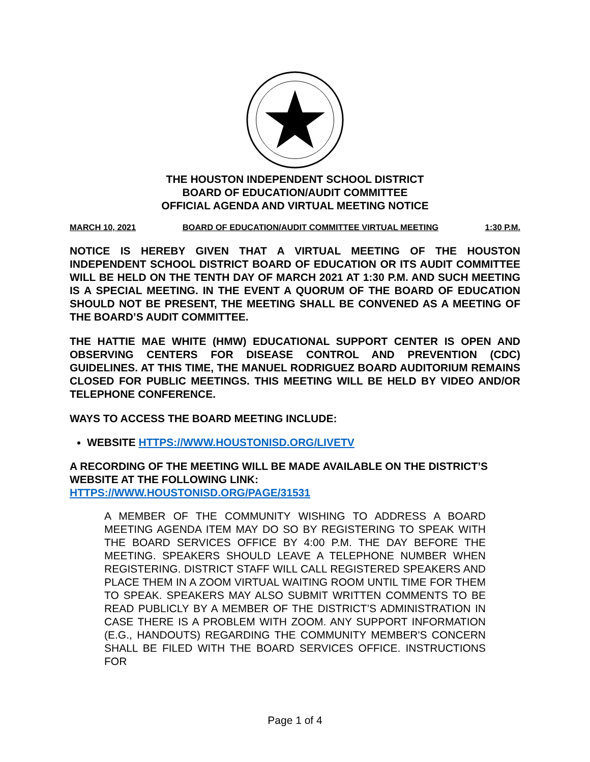THE HOUSTON INDEPENDENT SCHOOL DISTRICT
BOARD OF EDUCATION/AUDIT COMMITTEE
OFFICIAL AGENDA AND VIRTUAL MEETING NOTICE
MARCH 10, 2021 BOARD OF EDUCATION/AUDIT COMMITTEE VIRTUAL MEETING 1:30 P.M.
NOTICE IS HEREBY GIVEN THAT A VIRTUAL MEETING OF THE HOUSTON INDEPENDENT SCHOOL DISTRICT BOARD OF EDUCATION OR ITS AUDIT COMMITTEE WILL BE HELD ON THE TENTH DAY OF MARCH 2021 AT 1:30 P.M. AND SUCH MEETING IS A SPECIAL MEETING. IN THE EVENT A QUORUM OF THE BOARD OF EDUCATION SHOULD NOT BE PRESENT, THE MEETING SHALL BE CONVENED AS A MEETING OF THE BOARD’S AUDIT COMMITTEE.
THE HATTIE MAE WHITE (HMW) EDUCATIONAL SUPPORT CENTER IS OPEN AND OBSERVING CENTERS FOR DISEASE CONTROL AND PREVENTION (CDC) GUIDELINES. AT THIS TIME, THE MANUEL RODRIGUEZ BOARD AUDITORIUM REMAINS CLOSED FOR PUBLIC MEETINGS. THIS MEETING WILL BE HELD BY VIDEO AND/OR TELEPHONE CONFERENCE.
WAYS TO ACCESS THE BOARD MEETING INCLUDE:
WEBSITE HTTPS://WWW.HOUSTONISD.ORG/LIVETV
A RECORDING OF THE MEETING WILL BE MADE AVAILABLE ON THE DISTRICT’S WEBSITE AT THE FOLLOWING LINK:
HTTPS://WWW.HOUSTONISD.ORG/PAGE/31531
A MEMBER OF THE COMMUNITY WISHING TO ADDRESS A BOARD MEETING AGENDA ITEM MAY DO SO BY REGISTERING TO SPEAK WITH THE BOARD SERVICES OFFICE BY 4:00 P.M. THE DAY BEFORE THE MEETING. SPEAKERS SHOULD LEAVE A TELEPHONE NUMBER WHEN REGISTERING. DISTRICT STAFF WILL CALL REGISTERED SPEAKERS AND PLACE THEM IN A ZOOM VIRTUAL WAITING ROOM UNTIL TIME FOR THEM TO SPEAK. SPEAKERS MAY ALSO SUBMIT WRITTEN COMMENTS TO BE READ PUBLICLY BY A MEMBER OF THE DISTRICT’S ADMINISTRATION IN CASE THERE IS A PROBLEM WITH ZOOM. ANY SUPPORT INFORMATION (E.G., HANDOUTS) REGARDING THE COMMUNITY MEMBER'S CONCERN SHALL BE FILED WITH THE BOARD SERVICES OFFICE. INSTRUCTIONS FOR
Page 1 of 4